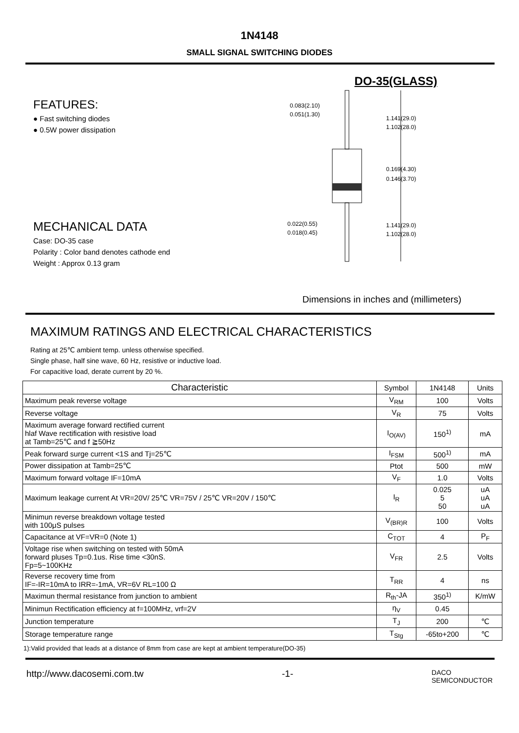1N4148
SMALL SIGNAL SWITCHING DIODES
FEATURES:
● Fast switching diodes
● 0.5W power dissipation
MECHANICAL DATA
Case: DO-35 case
Polarity : Color band denotes cathode end
Weight : Approx 0.13 gram
DO-35(GLASS)
0.083(2.10)
0.051(1.30)
1.141(29.0)
1.102(28.0)
0.169(4.30)
0.146(3.70)
0.022(0.55)
0.018(0.45)
1.141(29.0)
1.102(28.0)
Dimensions in inches and (millimeters)
MAXIMUM RATINGS AND ELECTRICAL CHARACTERISTICS
Rating at 25℃ ambient temp. unless otherwise specified.
Single phase, half sine wave, 60 Hz, resistive or inductive load.
For capacitive load, derate current by 20 %.
| Characteristic | Symbol | 1N4148 | Units |
| --- | --- | --- | --- |
| Maximum peak reverse voltage | V<sub>RM</sub> | 100 | Volts |
| Reverse voltage | V<sub>R</sub> | 75 | Volts |
| Maximum average forward rectified current hlaf Wave rectification with resistive load at Tamb=25℃ and f ≧50Hz | I<sub>O(AV)</sub> | 150<sup>1)</sup> | mA |
| Peak forward surge current <1S and Tj=25℃ | I<sub>FSM</sub> | 500<sup>1)</sup> | mA |
| Power dissipation at Tamb=25℃ | Ptot | 500 | mW |
| Maximum forward voltage IF=10mA | V<sub>F</sub> | 1.0 | Volts |
| Maximum leakage current At VR=20V/ 25℃ VR=75V / 25℃ VR=20V / 150℃ | I<sub>R</sub> | 0.025 5 50 | uA uA uA |
| Minimun reverse breakdown voltage tested with 100μS pulses | V<sub>(BR)R</sub> | 100 | Volts |
| Capacitance at VF=VR=0 (Note 1) | C<sub>TOT</sub> | 4 | P<sub>F</sub> |
| Voltage rise when switching on tested with 50mA forward pluses Tp=0.1us. Rise time <30nS. Fp=5~100KHz | V<sub>FR</sub> | 2.5 | Volts |
| Reverse recovery time from IF=-IR=10mA to IRR=-1mA, VR=6V RL=100 Ω | T<sub>RR</sub> | 4 | ns |
| Maximun thermal resistance from junction to ambient | R<sub>th</sub>-JA | 350<sup>1)</sup> | K/mW |
| Minimun Rectification efficiency at f=100MHz, vrf=2V | η<sub>V</sub> | 0.45 | |
| Junction temperature | T<sub>J</sub> | 200 | ℃ |
| Storage temperature range | T<sub>Stg</sub> | -65to+200 | ℃ |
1):Valid provided that leads at a distance of 8mm from case are kept at ambient temperature(DO-35)
http://www.dacosemi.com.tw -1- DACO
SEMICONDUCTOR